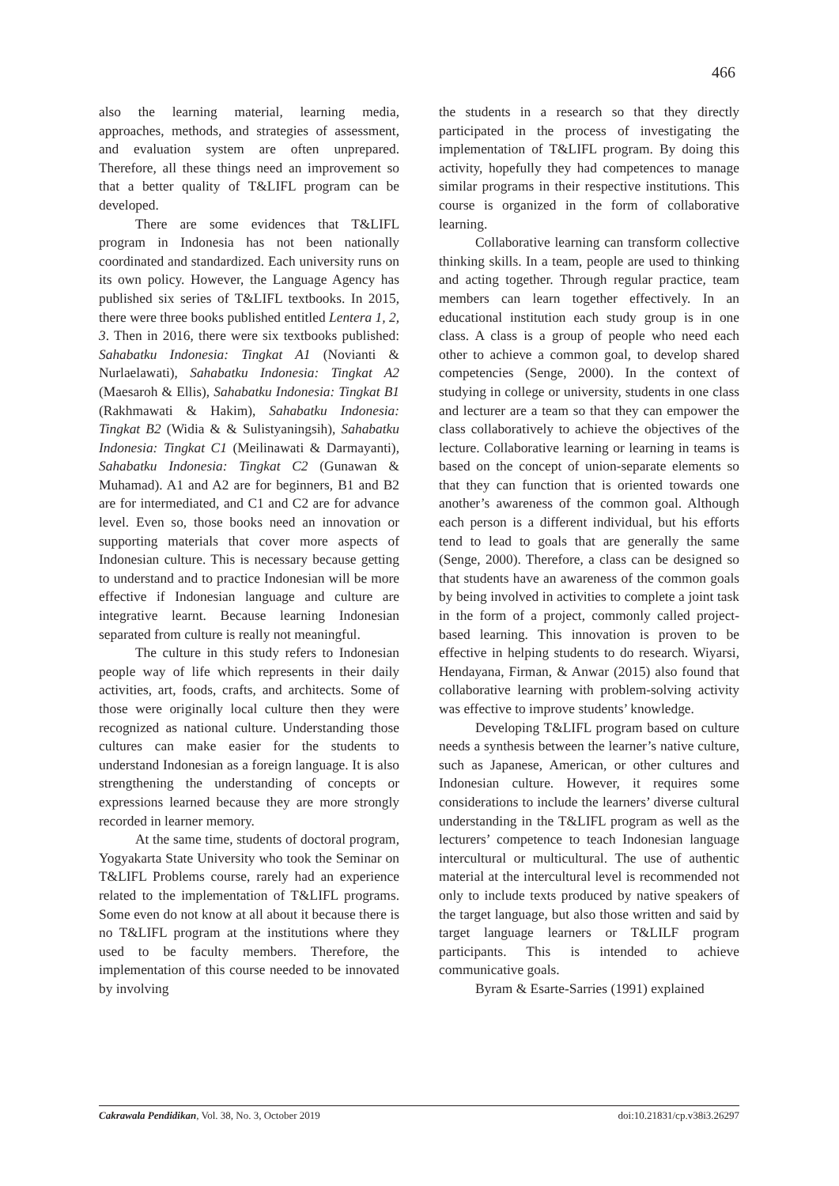466
also the learning material, learning media, approaches, methods, and strategies of assessment, and evaluation system are often unprepared. Therefore, all these things need an improvement so that a better quality of T&LIFL program can be developed.
There are some evidences that T&LIFL program in Indonesia has not been nationally coordinated and standardized. Each university runs on its own policy. However, the Language Agency has published six series of T&LIFL textbooks. In 2015, there were three books published entitled Lentera 1, 2, 3. Then in 2016, there were six textbooks published: Sahabatku Indonesia: Tingkat A1 (Novianti & Nurlaelawati), Sahabatku Indonesia: Tingkat A2 (Maesaroh & Ellis), Sahabatku Indonesia: Tingkat B1 (Rakhmawati & Hakim), Sahabatku Indonesia: Tingkat B2 (Widia & & Sulistyaningsih), Sahabatku Indonesia: Tingkat C1 (Meilinawati & Darmayanti), Sahabatku Indonesia: Tingkat C2 (Gunawan & Muhamad). A1 and A2 are for beginners, B1 and B2 are for intermediated, and C1 and C2 are for advance level. Even so, those books need an innovation or supporting materials that cover more aspects of Indonesian culture. This is necessary because getting to understand and to practice Indonesian will be more effective if Indonesian language and culture are integrative learnt. Because learning Indonesian separated from culture is really not meaningful.
The culture in this study refers to Indonesian people way of life which represents in their daily activities, art, foods, crafts, and architects. Some of those were originally local culture then they were recognized as national culture. Understanding those cultures can make easier for the students to understand Indonesian as a foreign language. It is also strengthening the understanding of concepts or expressions learned because they are more strongly recorded in learner memory.
At the same time, students of doctoral program, Yogyakarta State University who took the Seminar on T&LIFL Problems course, rarely had an experience related to the implementation of T&LIFL programs. Some even do not know at all about it because there is no T&LIFL program at the institutions where they used to be faculty members. Therefore, the implementation of this course needed to be innovated by involving
the students in a research so that they directly participated in the process of investigating the implementation of T&LIFL program. By doing this activity, hopefully they had competences to manage similar programs in their respective institutions. This course is organized in the form of collaborative learning.
Collaborative learning can transform collective thinking skills. In a team, people are used to thinking and acting together. Through regular practice, team members can learn together effectively. In an educational institution each study group is in one class. A class is a group of people who need each other to achieve a common goal, to develop shared competencies (Senge, 2000). In the context of studying in college or university, students in one class and lecturer are a team so that they can empower the class collaboratively to achieve the objectives of the lecture. Collaborative learning or learning in teams is based on the concept of union-separate elements so that they can function that is oriented towards one another’s awareness of the common goal. Although each person is a different individual, but his efforts tend to lead to goals that are generally the same (Senge, 2000). Therefore, a class can be designed so that students have an awareness of the common goals by being involved in activities to complete a joint task in the form of a project, commonly called project-based learning. This innovation is proven to be effective in helping students to do research. Wiyarsi, Hendayana, Firman, & Anwar (2015) also found that collaborative learning with problem-solving activity was effective to improve students’ knowledge.
Developing T&LIFL program based on culture needs a synthesis between the learner’s native culture, such as Japanese, American, or other cultures and Indonesian culture. However, it requires some considerations to include the learners’ diverse cultural understanding in the T&LIFL program as well as the lecturers’ competence to teach Indonesian language intercultural or multicultural. The use of authentic material at the intercultural level is recommended not only to include texts produced by native speakers of the target language, but also those written and said by target language learners or T&LILF program participants. This is intended to achieve communicative goals.
Byram & Esarte-Sarries (1991) explained
Cakrawala Pendidikan, Vol. 38, No. 3, October 2019 doi:10.21831/cp.v38i3.26297